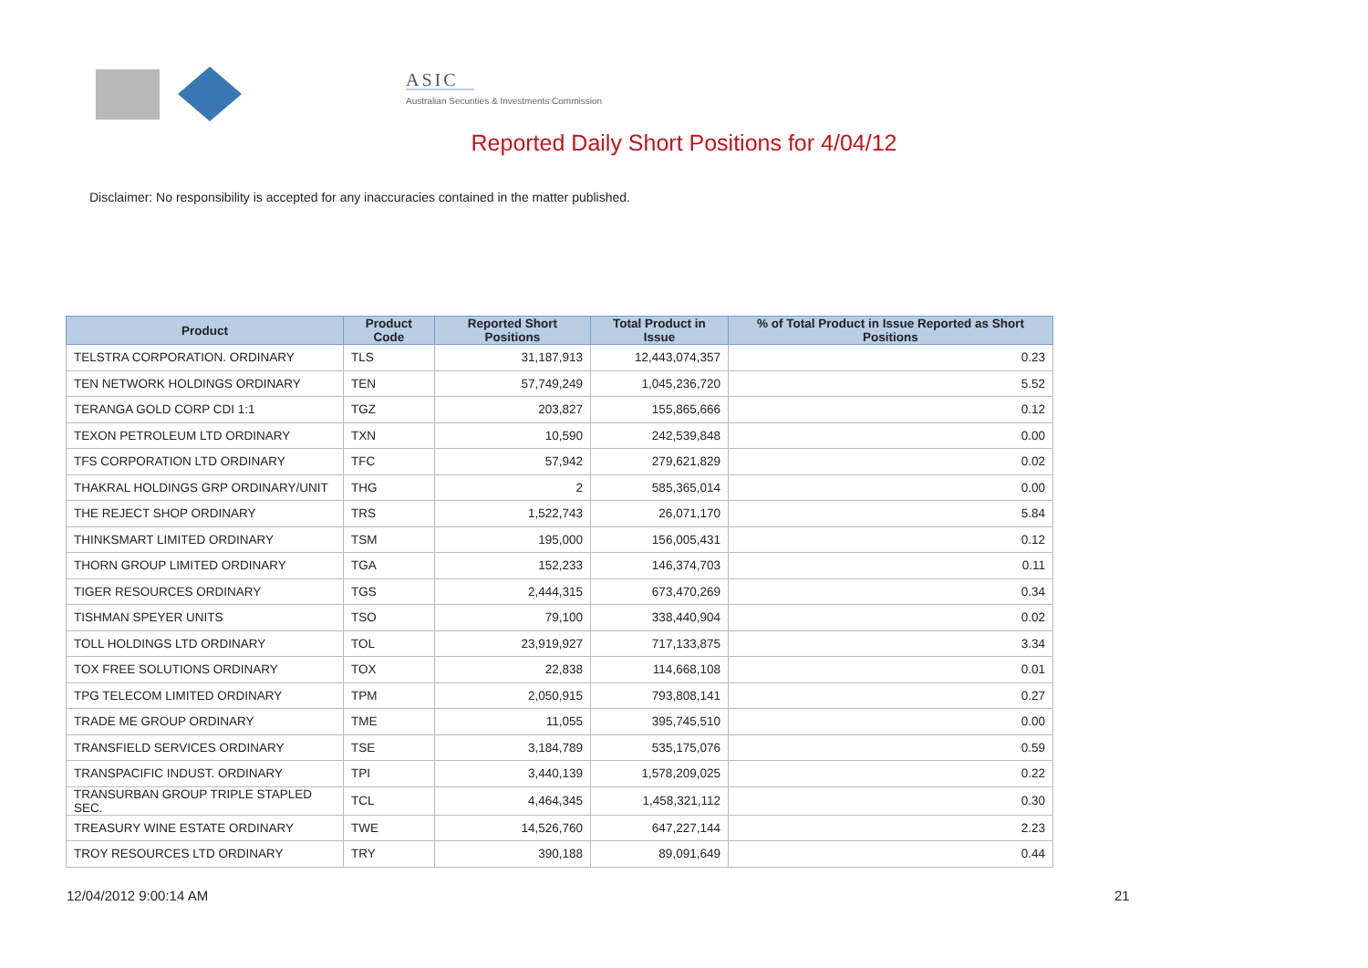ASIC
Australian Securities & Investments Commission
Reported Daily Short Positions for 4/04/12
Disclaimer: No responsibility is accepted for any inaccuracies contained in the matter published.
| Product | Product Code | Reported Short Positions | Total Product in Issue | % of Total Product in Issue Reported as Short Positions |
| --- | --- | --- | --- | --- |
| TELSTRA CORPORATION. ORDINARY | TLS | 31,187,913 | 12,443,074,357 | 0.23 |
| TEN NETWORK HOLDINGS ORDINARY | TEN | 57,749,249 | 1,045,236,720 | 5.52 |
| TERANGA GOLD CORP CDI 1:1 | TGZ | 203,827 | 155,865,666 | 0.12 |
| TEXON PETROLEUM LTD ORDINARY | TXN | 10,590 | 242,539,848 | 0.00 |
| TFS CORPORATION LTD ORDINARY | TFC | 57,942 | 279,621,829 | 0.02 |
| THAKRAL HOLDINGS GRP ORDINARY/UNIT | THG | 2 | 585,365,014 | 0.00 |
| THE REJECT SHOP ORDINARY | TRS | 1,522,743 | 26,071,170 | 5.84 |
| THINKSMART LIMITED ORDINARY | TSM | 195,000 | 156,005,431 | 0.12 |
| THORN GROUP LIMITED ORDINARY | TGA | 152,233 | 146,374,703 | 0.11 |
| TIGER RESOURCES ORDINARY | TGS | 2,444,315 | 673,470,269 | 0.34 |
| TISHMAN SPEYER UNITS | TSO | 79,100 | 338,440,904 | 0.02 |
| TOLL HOLDINGS LTD ORDINARY | TOL | 23,919,927 | 717,133,875 | 3.34 |
| TOX FREE SOLUTIONS ORDINARY | TOX | 22,838 | 114,668,108 | 0.01 |
| TPG TELECOM LIMITED ORDINARY | TPM | 2,050,915 | 793,808,141 | 0.27 |
| TRADE ME GROUP ORDINARY | TME | 11,055 | 395,745,510 | 0.00 |
| TRANSFIELD SERVICES ORDINARY | TSE | 3,184,789 | 535,175,076 | 0.59 |
| TRANSPACIFIC INDUST. ORDINARY | TPI | 3,440,139 | 1,578,209,025 | 0.22 |
| TRANSURBAN GROUP TRIPLE STAPLED SEC. | TCL | 4,464,345 | 1,458,321,112 | 0.30 |
| TREASURY WINE ESTATE ORDINARY | TWE | 14,526,760 | 647,227,144 | 2.23 |
| TROY RESOURCES LTD ORDINARY | TRY | 390,188 | 89,091,649 | 0.44 |
12/04/2012 9:00:14 AM 21